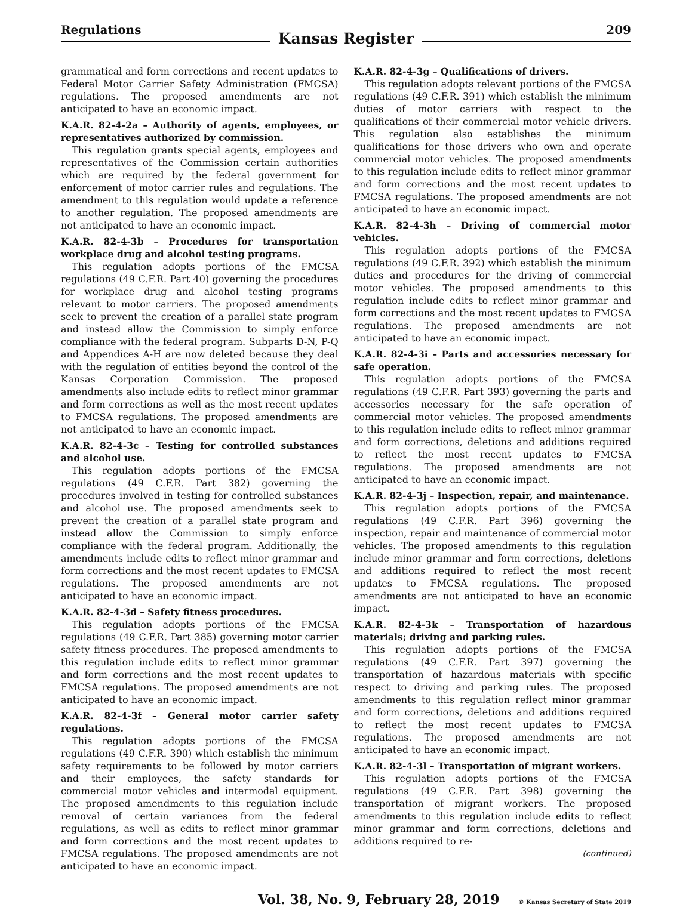Regulations
Kansas Register
209
grammatical and form corrections and recent updates to Federal Motor Carrier Safety Administration (FMCSA) regulations. The proposed amendments are not anticipated to have an economic impact.
K.A.R. 82-4-2a – Authority of agents, employees, or representatives authorized by commission.
This regulation grants special agents, employees and representatives of the Commission certain authorities which are required by the federal government for enforcement of motor carrier rules and regulations. The amendment to this regulation would update a reference to another regulation. The proposed amendments are not anticipated to have an economic impact.
K.A.R. 82-4-3b – Procedures for transportation workplace drug and alcohol testing programs.
This regulation adopts portions of the FMCSA regulations (49 C.F.R. Part 40) governing the procedures for workplace drug and alcohol testing programs relevant to motor carriers. The proposed amendments seek to prevent the creation of a parallel state program and instead allow the Commission to simply enforce compliance with the federal program. Subparts D-N, P-Q and Appendices A-H are now deleted because they deal with the regulation of entities beyond the control of the Kansas Corporation Commission. The proposed amendments also include edits to reflect minor grammar and form corrections as well as the most recent updates to FMCSA regulations. The proposed amendments are not anticipated to have an economic impact.
K.A.R. 82-4-3c – Testing for controlled substances and alcohol use.
This regulation adopts portions of the FMCSA regulations (49 C.F.R. Part 382) governing the procedures involved in testing for controlled substances and alcohol use. The proposed amendments seek to prevent the creation of a parallel state program and instead allow the Commission to simply enforce compliance with the federal program. Additionally, the amendments include edits to reflect minor grammar and form corrections and the most recent updates to FMCSA regulations. The proposed amendments are not anticipated to have an economic impact.
K.A.R. 82-4-3d – Safety fitness procedures.
This regulation adopts portions of the FMCSA regulations (49 C.F.R. Part 385) governing motor carrier safety fitness procedures. The proposed amendments to this regulation include edits to reflect minor grammar and form corrections and the most recent updates to FMCSA regulations. The proposed amendments are not anticipated to have an economic impact.
K.A.R. 82-4-3f – General motor carrier safety regulations.
This regulation adopts portions of the FMCSA regulations (49 C.F.R. 390) which establish the minimum safety requirements to be followed by motor carriers and their employees, the safety standards for commercial motor vehicles and intermodal equipment. The proposed amendments to this regulation include removal of certain variances from the federal regulations, as well as edits to reflect minor grammar and form corrections and the most recent updates to FMCSA regulations. The proposed amendments are not anticipated to have an economic impact.
K.A.R. 82-4-3g – Qualifications of drivers.
This regulation adopts relevant portions of the FMCSA regulations (49 C.F.R. 391) which establish the minimum duties of motor carriers with respect to the qualifications of their commercial motor vehicle drivers. This regulation also establishes the minimum qualifications for those drivers who own and operate commercial motor vehicles. The proposed amendments to this regulation include edits to reflect minor grammar and form corrections and the most recent updates to FMCSA regulations. The proposed amendments are not anticipated to have an economic impact.
K.A.R. 82-4-3h – Driving of commercial motor vehicles.
This regulation adopts portions of the FMCSA regulations (49 C.F.R. 392) which establish the minimum duties and procedures for the driving of commercial motor vehicles. The proposed amendments to this regulation include edits to reflect minor grammar and form corrections and the most recent updates to FMCSA regulations. The proposed amendments are not anticipated to have an economic impact.
K.A.R. 82-4-3i – Parts and accessories necessary for safe operation.
This regulation adopts portions of the FMCSA regulations (49 C.F.R. Part 393) governing the parts and accessories necessary for the safe operation of commercial motor vehicles. The proposed amendments to this regulation include edits to reflect minor grammar and form corrections, deletions and additions required to reflect the most recent updates to FMCSA regulations. The proposed amendments are not anticipated to have an economic impact.
K.A.R. 82-4-3j – Inspection, repair, and maintenance.
This regulation adopts portions of the FMCSA regulations (49 C.F.R. Part 396) governing the inspection, repair and maintenance of commercial motor vehicles. The proposed amendments to this regulation include minor grammar and form corrections, deletions and additions required to reflect the most recent updates to FMCSA regulations. The proposed amendments are not anticipated to have an economic impact.
K.A.R. 82-4-3k – Transportation of hazardous materials; driving and parking rules.
This regulation adopts portions of the FMCSA regulations (49 C.F.R. Part 397) governing the transportation of hazardous materials with specific respect to driving and parking rules. The proposed amendments to this regulation reflect minor grammar and form corrections, deletions and additions required to reflect the most recent updates to FMCSA regulations. The proposed amendments are not anticipated to have an economic impact.
K.A.R. 82-4-3l – Transportation of migrant workers.
This regulation adopts portions of the FMCSA regulations (49 C.F.R. Part 398) governing the transportation of migrant workers. The proposed amendments to this regulation include edits to reflect minor grammar and form corrections, deletions and additions required to re-
(continued)
Vol. 38, No. 9, February 28, 2019 © Kansas Secretary of State 2019